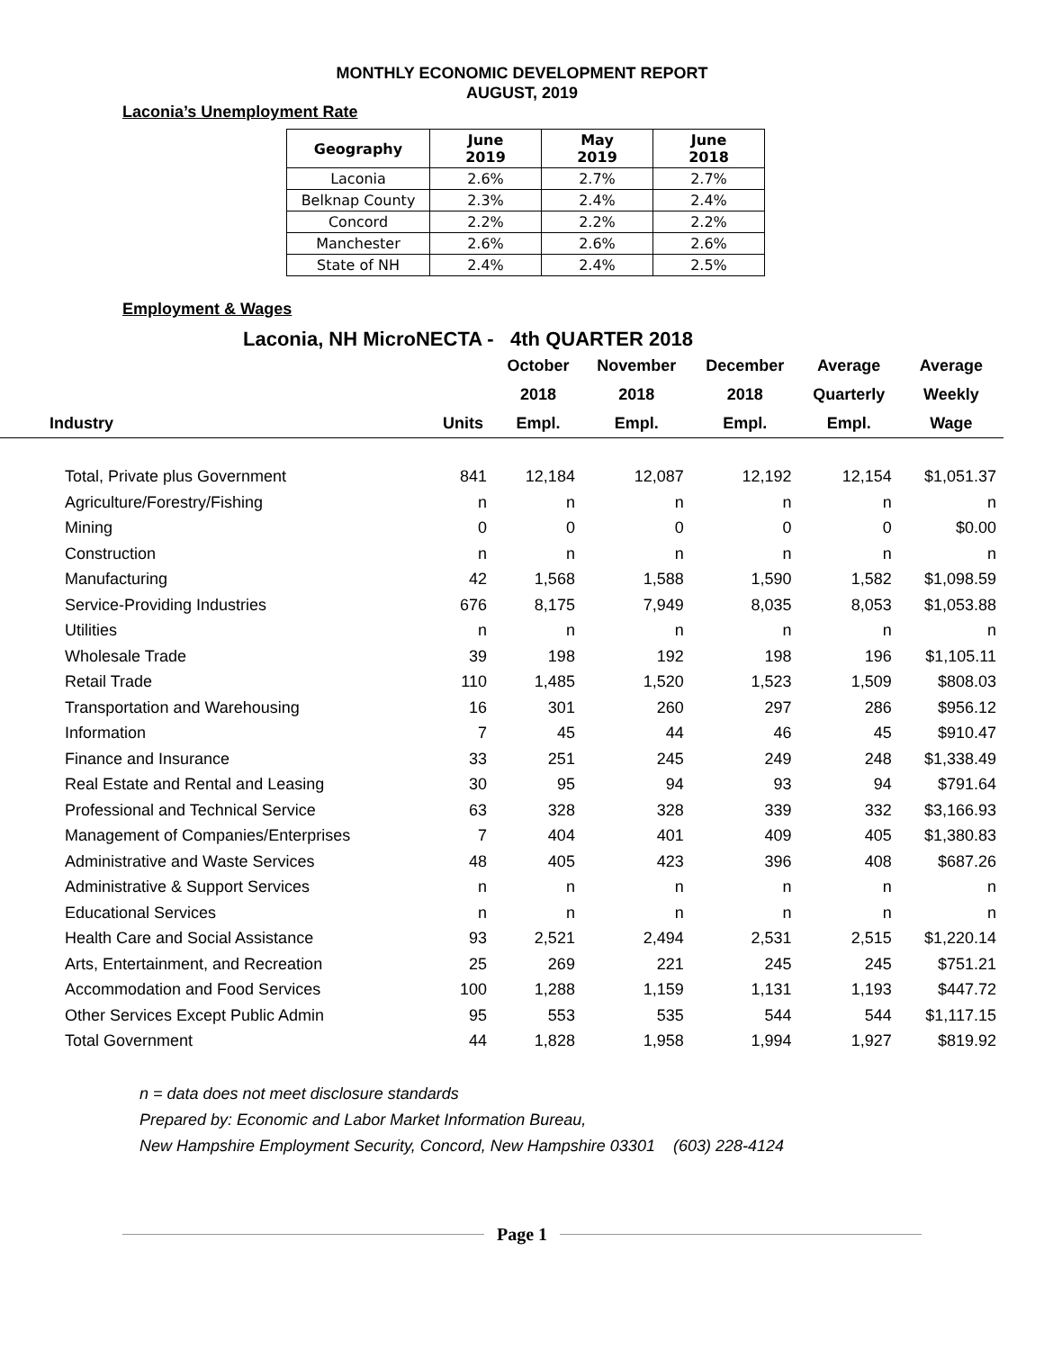MONTHLY ECONOMIC DEVELOPMENT REPORT
AUGUST, 2019
Laconia’s Unemployment Rate
| Geography | June 2019 | May 2019 | June 2018 |
| --- | --- | --- | --- |
| Laconia | 2.6% | 2.7% | 2.7% |
| Belknap County | 2.3% | 2.4% | 2.4% |
| Concord | 2.2% | 2.2% | 2.2% |
| Manchester | 2.6% | 2.6% | 2.6% |
| State of NH | 2.4% | 2.4% | 2.5% |
Employment & Wages
Laconia, NH MicroNECTA - 4th QUARTER 2018
| | | October | November | December | Average | Average |
| --- | --- | --- | --- | --- | --- | --- |
| | | 2018 | 2018 | 2018 | Quarterly | Weekly |
| Industry | Units | Empl. | Empl. | Empl. | Empl. | Wage |
| Total, Private plus Government | 841 | 12,184 | 12,087 | 12,192 | 12,154 | $1,051.37 |
| Agriculture/Forestry/Fishing | n | n | n | n | n | n |
| Mining | 0 | 0 | 0 | 0 | 0 | $0.00 |
| Construction | n | n | n | n | n | n |
| Manufacturing | 42 | 1,568 | 1,588 | 1,590 | 1,582 | $1,098.59 |
| Service-Providing Industries | 676 | 8,175 | 7,949 | 8,035 | 8,053 | $1,053.88 |
| Utilities | n | n | n | n | n | n |
| Wholesale Trade | 39 | 198 | 192 | 198 | 196 | $1,105.11 |
| Retail Trade | 110 | 1,485 | 1,520 | 1,523 | 1,509 | $808.03 |
| Transportation and Warehousing | 16 | 301 | 260 | 297 | 286 | $956.12 |
| Information | 7 | 45 | 44 | 46 | 45 | $910.47 |
| Finance and Insurance | 33 | 251 | 245 | 249 | 248 | $1,338.49 |
| Real Estate and Rental and Leasing | 30 | 95 | 94 | 93 | 94 | $791.64 |
| Professional and Technical Service | 63 | 328 | 328 | 339 | 332 | $3,166.93 |
| Management of Companies/Enterprises | 7 | 404 | 401 | 409 | 405 | $1,380.83 |
| Administrative and Waste Services | 48 | 405 | 423 | 396 | 408 | $687.26 |
| Administrative & Support Services | n | n | n | n | n | n |
| Educational Services | n | n | n | n | n | n |
| Health Care and Social Assistance | 93 | 2,521 | 2,494 | 2,531 | 2,515 | $1,220.14 |
| Arts, Entertainment, and Recreation | 25 | 269 | 221 | 245 | 245 | $751.21 |
| Accommodation and Food Services | 100 | 1,288 | 1,159 | 1,131 | 1,193 | $447.72 |
| Other Services Except Public Admin | 95 | 553 | 535 | 544 | 544 | $1,117.15 |
| Total Government | 44 | 1,828 | 1,958 | 1,994 | 1,927 | $819.92 |
n = data does not meet disclosure standards
Prepared by: Economic and Labor Market Information Bureau,
New Hampshire Employment Security, Concord, New Hampshire 03301 (603) 228-4124
Page 1